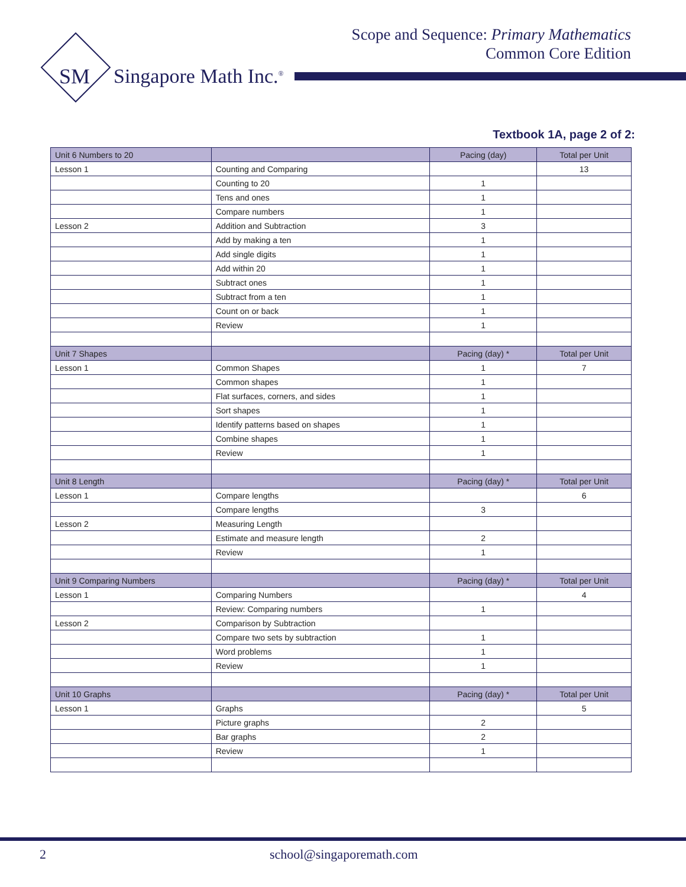Scope and Sequence: Primary Mathematics
Common Core Edition
SM
Singapore Math Inc.<sup>®</sup>
Textbook 1A, page 2 of 2:
| Unit 6 Numbers to 20 | | Pacing (day) | Total per Unit |
| Lesson 1 | Counting and Comparing | | 13 |
| | Counting to 20 | 1 | |
| | Tens and ones | 1 | |
| | Compare numbers | 1 | |
| Lesson 2 | Addition and Subtraction | 3 | |
| | Add by making a ten | 1 | |
| | Add single digits | 1 | |
| | Add within 20 | 1 | |
| | Subtract ones | 1 | |
| | Subtract from a ten | 1 | |
| | Count on or back | 1 | |
| | Review | 1 | |
| Unit 7 Shapes | | Pacing (day) * | Total per Unit |
| Lesson 1 | Common Shapes | 1 | 7 |
| | Common shapes | 1 | |
| | Flat surfaces, corners, and sides | 1 | |
| | Sort shapes | 1 | |
| | Identify patterns based on shapes | 1 | |
| | Combine shapes | 1 | |
| | Review | 1 | |
| Unit 8 Length | | Pacing (day) * | Total per Unit |
| Lesson 1 | Compare lengths | | 6 |
| | Compare lengths | 3 | |
| Lesson 2 | Measuring Length | | |
| | Estimate and measure length | 2 | |
| | Review | 1 | |
| Unit 9 Comparing Numbers | | Pacing (day) * | Total per Unit |
| Lesson 1 | Comparing Numbers | | 4 |
| | Review: Comparing numbers | 1 | |
| Lesson 2 | Comparison by Subtraction | | |
| | Compare two sets by subtraction | 1 | |
| | Word problems | 1 | |
| | Review | 1 | |
| Unit 10 Graphs | | Pacing (day) * | Total per Unit |
| Lesson 1 | Graphs | | 5 |
| | Picture graphs | 2 | |
| | Bar graphs | 2 | |
| | Review | 1 | |
2 school@singaporemath.com